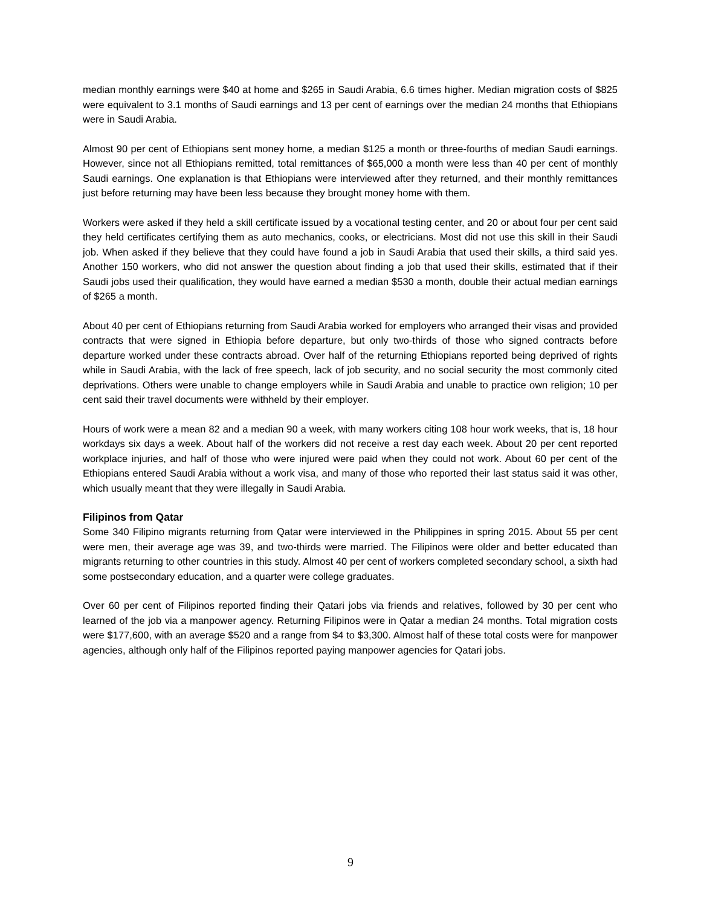median monthly earnings were $40 at home and $265 in Saudi Arabia, 6.6 times higher. Median migration costs of $825 were equivalent to 3.1 months of Saudi earnings and 13 per cent of earnings over the median 24 months that Ethiopians were in Saudi Arabia.
Almost 90 per cent of Ethiopians sent money home, a median $125 a month or three-fourths of median Saudi earnings. However, since not all Ethiopians remitted, total remittances of $65,000 a month were less than 40 per cent of monthly Saudi earnings. One explanation is that Ethiopians were interviewed after they returned, and their monthly remittances just before returning may have been less because they brought money home with them.
Workers were asked if they held a skill certificate issued by a vocational testing center, and 20 or about four per cent said they held certificates certifying them as auto mechanics, cooks, or electricians. Most did not use this skill in their Saudi job. When asked if they believe that they could have found a job in Saudi Arabia that used their skills, a third said yes. Another 150 workers, who did not answer the question about finding a job that used their skills, estimated that if their Saudi jobs used their qualification, they would have earned a median $530 a month, double their actual median earnings of $265 a month.
About 40 per cent of Ethiopians returning from Saudi Arabia worked for employers who arranged their visas and provided contracts that were signed in Ethiopia before departure, but only two-thirds of those who signed contracts before departure worked under these contracts abroad. Over half of the returning Ethiopians reported being deprived of rights while in Saudi Arabia, with the lack of free speech, lack of job security, and no social security the most commonly cited deprivations. Others were unable to change employers while in Saudi Arabia and unable to practice own religion; 10 per cent said their travel documents were withheld by their employer.
Hours of work were a mean 82 and a median 90 a week, with many workers citing 108 hour work weeks, that is, 18 hour workdays six days a week. About half of the workers did not receive a rest day each week. About 20 per cent reported workplace injuries, and half of those who were injured were paid when they could not work. About 60 per cent of the Ethiopians entered Saudi Arabia without a work visa, and many of those who reported their last status said it was other, which usually meant that they were illegally in Saudi Arabia.
Filipinos from Qatar
Some 340 Filipino migrants returning from Qatar were interviewed in the Philippines in spring 2015. About 55 per cent were men, their average age was 39, and two-thirds were married. The Filipinos were older and better educated than migrants returning to other countries in this study. Almost 40 per cent of workers completed secondary school, a sixth had some postsecondary education, and a quarter were college graduates.
Over 60 per cent of Filipinos reported finding their Qatari jobs via friends and relatives, followed by 30 per cent who learned of the job via a manpower agency. Returning Filipinos were in Qatar a median 24 months. Total migration costs were $177,600, with an average $520 and a range from $4 to $3,300. Almost half of these total costs were for manpower agencies, although only half of the Filipinos reported paying manpower agencies for Qatari jobs.
9